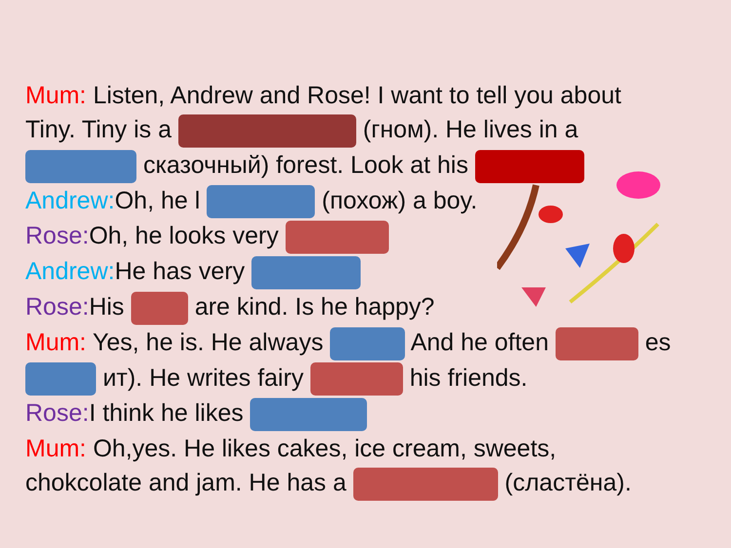Mum: Listen, Andrew and Rose! I want to tell you about
Tiny. Tiny is a (гном). He lives in a
сказочный) forest. Look at his
Andrew: Oh, he l (похож) a boy.
Rose: Oh, he looks very
Andrew: He has very
Rose: His are kind. Is he happy?
Mum: Yes, he is. He always And he often es
ит). He writes fairy his friends.
Rose: I think he likes
Mum: Oh,yes. He likes cakes, ice cream, sweets,
chokcolate and jam. He has a (сластёна).